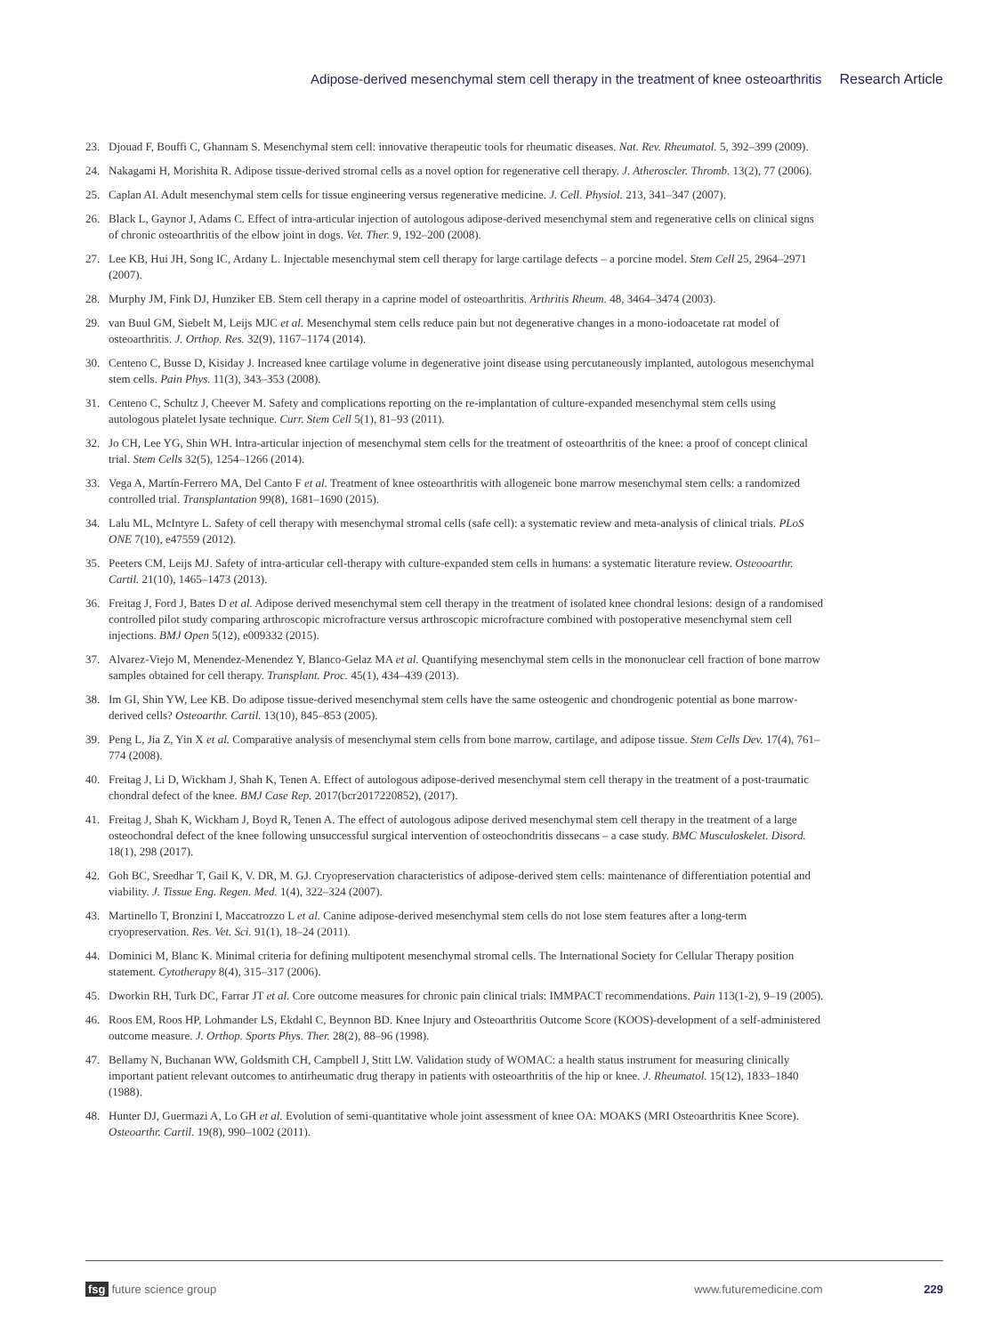Adipose-derived mesenchymal stem cell therapy in the treatment of knee osteoarthritis Research Article
23. Djouad F, Bouffi C, Ghannam S. Mesenchymal stem cell: innovative therapeutic tools for rheumatic diseases. Nat. Rev. Rheumatol. 5, 392–399 (2009).
24. Nakagami H, Morishita R. Adipose tissue-derived stromal cells as a novel option for regenerative cell therapy. J. Atheroscler. Thromb. 13(2), 77 (2006).
25. Caplan AI. Adult mesenchymal stem cells for tissue engineering versus regenerative medicine. J. Cell. Physiol. 213, 341–347 (2007).
26. Black L, Gaynor J, Adams C. Effect of intra-articular injection of autologous adipose-derived mesenchymal stem and regenerative cells on clinical signs of chronic osteoarthritis of the elbow joint in dogs. Vet. Ther. 9, 192–200 (2008).
27. Lee KB, Hui JH, Song IC, Ardany L. Injectable mesenchymal stem cell therapy for large cartilage defects – a porcine model. Stem Cell 25, 2964–2971 (2007).
28. Murphy JM, Fink DJ, Hunziker EB. Stem cell therapy in a caprine model of osteoarthritis. Arthritis Rheum. 48, 3464–3474 (2003).
29. van Buul GM, Siebelt M, Leijs MJC et al. Mesenchymal stem cells reduce pain but not degenerative changes in a mono-iodoacetate rat model of osteoarthritis. J. Orthop. Res. 32(9), 1167–1174 (2014).
30. Centeno C, Busse D, Kisiday J. Increased knee cartilage volume in degenerative joint disease using percutaneously implanted, autologous mesenchymal stem cells. Pain Phys. 11(3), 343–353 (2008).
31. Centeno C, Schultz J, Cheever M. Safety and complications reporting on the re-implantation of culture-expanded mesenchymal stem cells using autologous platelet lysate technique. Curr. Stem Cell 5(1), 81–93 (2011).
32. Jo CH, Lee YG, Shin WH. Intra-articular injection of mesenchymal stem cells for the treatment of osteoarthritis of the knee: a proof of concept clinical trial. Stem Cells 32(5), 1254–1266 (2014).
33. Vega A, Martín-Ferrero MA, Del Canto F et al. Treatment of knee osteoarthritis with allogeneic bone marrow mesenchymal stem cells: a randomized controlled trial. Transplantation 99(8), 1681–1690 (2015).
34. Lalu ML, McIntyre L. Safety of cell therapy with mesenchymal stromal cells (safe cell): a systematic review and meta-analysis of clinical trials. PLoS ONE 7(10), e47559 (2012).
35. Peeters CM, Leijs MJ. Safety of intra-articular cell-therapy with culture-expanded stem cells in humans: a systematic literature review. Osteooarthr. Cartil. 21(10), 1465–1473 (2013).
36. Freitag J, Ford J, Bates D et al. Adipose derived mesenchymal stem cell therapy in the treatment of isolated knee chondral lesions: design of a randomised controlled pilot study comparing arthroscopic microfracture versus arthroscopic microfracture combined with postoperative mesenchymal stem cell injections. BMJ Open 5(12), e009332 (2015).
37. Alvarez-Viejo M, Menendez-Menendez Y, Blanco-Gelaz MA et al. Quantifying mesenchymal stem cells in the mononuclear cell fraction of bone marrow samples obtained for cell therapy. Transplant. Proc. 45(1), 434–439 (2013).
38. Im GI, Shin YW, Lee KB. Do adipose tissue-derived mesenchymal stem cells have the same osteogenic and chondrogenic potential as bone marrow-derived cells? Osteoarthr. Cartil. 13(10), 845–853 (2005).
39. Peng L, Jia Z, Yin X et al. Comparative analysis of mesenchymal stem cells from bone marrow, cartilage, and adipose tissue. Stem Cells Dev. 17(4), 761–774 (2008).
40. Freitag J, Li D, Wickham J, Shah K, Tenen A. Effect of autologous adipose-derived mesenchymal stem cell therapy in the treatment of a post-traumatic chondral defect of the knee. BMJ Case Rep. 2017(bcr2017220852), (2017).
41. Freitag J, Shah K, Wickham J, Boyd R, Tenen A. The effect of autologous adipose derived mesenchymal stem cell therapy in the treatment of a large osteochondral defect of the knee following unsuccessful surgical intervention of osteochondritis dissecans – a case study. BMC Musculoskelet. Disord. 18(1), 298 (2017).
42. Goh BC, Sreedhar T, Gail K, V. DR, M. GJ. Cryopreservation characteristics of adipose-derived stem cells: maintenance of differentiation potential and viability. J. Tissue Eng. Regen. Med. 1(4), 322–324 (2007).
43. Martinello T, Bronzini I, Maccatrozzo L et al. Canine adipose-derived mesenchymal stem cells do not lose stem features after a long-term cryopreservation. Res. Vet. Sci. 91(1), 18–24 (2011).
44. Dominici M, Blanc K. Minimal criteria for defining multipotent mesenchymal stromal cells. The International Society for Cellular Therapy position statement. Cytotherapy 8(4), 315–317 (2006).
45. Dworkin RH, Turk DC, Farrar JT et al. Core outcome measures for chronic pain clinical trials: IMMPACT recommendations. Pain 113(1-2), 9–19 (2005).
46. Roos EM, Roos HP, Lohmander LS, Ekdahl C, Beynnon BD. Knee Injury and Osteoarthritis Outcome Score (KOOS)-development of a self-administered outcome measure. J. Orthop. Sports Phys. Ther. 28(2), 88–96 (1998).
47. Bellamy N, Buchanan WW, Goldsmith CH, Campbell J, Stitt LW. Validation study of WOMAC: a health status instrument for measuring clinically important patient relevant outcomes to antirheumatic drug therapy in patients with osteoarthritis of the hip or knee. J. Rheumatol. 15(12), 1833–1840 (1988).
48. Hunter DJ, Guermazi A, Lo GH et al. Evolution of semi-quantitative whole joint assessment of knee OA: MOAKS (MRI Osteoarthritis Knee Score). Osteoarthr. Cartil. 19(8), 990–1002 (2011).
fsg future science group www.futuremedicine.com 229